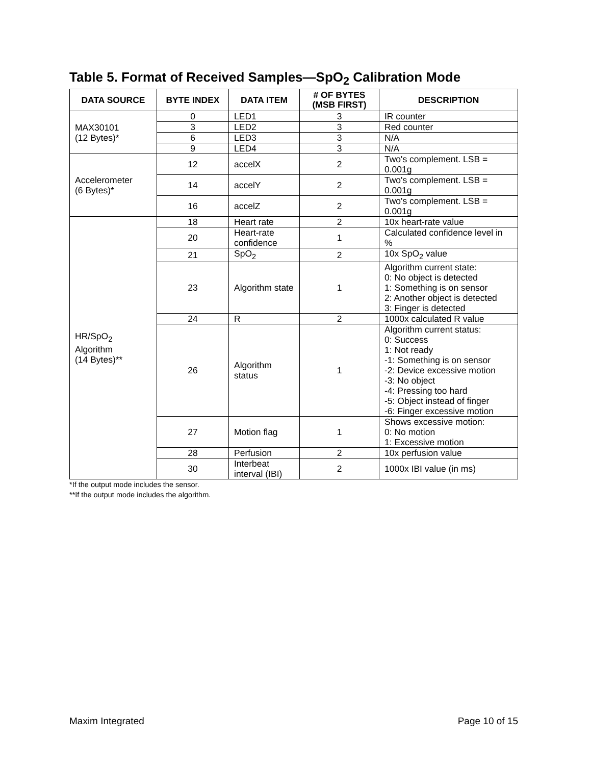Table 5. Format of Received Samples—SpO<sub>2</sub> Calibration Mode
| DATA SOURCE | BYTE INDEX | DATA ITEM | # OF BYTES (MSB FIRST) | DESCRIPTION |
| --- | --- | --- | --- | --- |
| MAX30101 (12 Bytes)* | 0 | LED1 | 3 | IR counter |
| | 3 | LED2 | 3 | Red counter |
| | 6 | LED3 | 3 | N/A |
| | 9 | LED4 | 3 | N/A |
| Accelerometer (6 Bytes)* | 12 | accelX | 2 | Two's complement. LSB = 0.001g |
| | 14 | accelY | 2 | Two's complement. LSB = 0.001g |
| | 16 | accelZ | 2 | Two's complement. LSB = 0.001g |
| HR/SpO<sub>2</sub> Algorithm (14 Bytes)** | 18 | Heart rate | 2 | 10x heart-rate value |
| | 20 | Heart-rate confidence | 1 | Calculated confidence level in % |
| | 21 | SpO<sub>2</sub> | 2 | 10x SpO<sub>2</sub> value |
| | 23 | Algorithm state | 1 | Algorithm current state: 0: No object is detected 1: Something is on sensor 2: Another object is detected 3: Finger is detected |
| | 24 | R | 2 | 1000x calculated R value |
| | 26 | Algorithm status | 1 | Algorithm current status: 0: Success 1: Not ready -1: Something is on sensor -2: Device excessive motion -3: No object -4: Pressing too hard -5: Object instead of finger -6: Finger excessive motion |
| | 27 | Motion flag | 1 | Shows excessive motion: 0: No motion 1: Excessive motion |
| | 28 | Perfusion | 2 | 10x perfusion value |
| | 30 | Interbeat interval (IBI) | 2 | 1000x IBI value (in ms) |
*If the output mode includes the sensor.
**If the output mode includes the algorithm.
Maxim Integrated Page 10 of 15